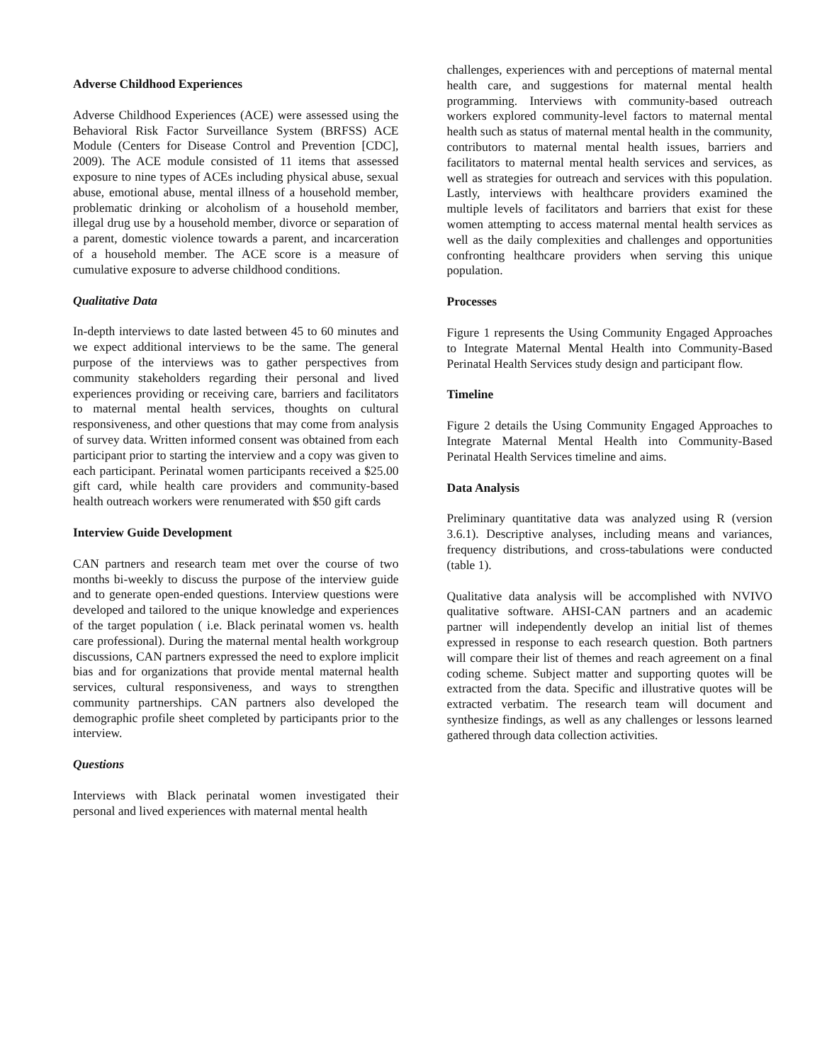Adverse Childhood Experiences
Adverse Childhood Experiences (ACE) were assessed using the Behavioral Risk Factor Surveillance System (BRFSS) ACE Module (Centers for Disease Control and Prevention [CDC], 2009). The ACE module consisted of 11 items that assessed exposure to nine types of ACEs including physical abuse, sexual abuse, emotional abuse, mental illness of a household member, problematic drinking or alcoholism of a household member, illegal drug use by a household member, divorce or separation of a parent, domestic violence towards a parent, and incarceration of a household member. The ACE score is a measure of cumulative exposure to adverse childhood conditions.
Qualitative Data
In-depth interviews to date lasted between 45 to 60 minutes and we expect additional interviews to be the same. The general purpose of the interviews was to gather perspectives from community stakeholders regarding their personal and lived experiences providing or receiving care, barriers and facilitators to maternal mental health services, thoughts on cultural responsiveness, and other questions that may come from analysis of survey data. Written informed consent was obtained from each participant prior to starting the interview and a copy was given to each participant. Perinatal women participants received a $25.00 gift card, while health care providers and community-based health outreach workers were renumerated with $50 gift cards
Interview Guide Development
CAN partners and research team met over the course of two months bi-weekly to discuss the purpose of the interview guide and to generate open-ended questions. Interview questions were developed and tailored to the unique knowledge and experiences of the target population ( i.e. Black perinatal women vs. health care professional). During the maternal mental health workgroup discussions, CAN partners expressed the need to explore implicit bias and for organizations that provide mental maternal health services, cultural responsiveness, and ways to strengthen community partnerships. CAN partners also developed the demographic profile sheet completed by participants prior to the interview.
Questions
Interviews with Black perinatal women investigated their personal and lived experiences with maternal mental health
challenges, experiences with and perceptions of maternal mental health care, and suggestions for maternal mental health programming. Interviews with community-based outreach workers explored community-level factors to maternal mental health such as status of maternal mental health in the community, contributors to maternal mental health issues, barriers and facilitators to maternal mental health services and services, as well as strategies for outreach and services with this population. Lastly, interviews with healthcare providers examined the multiple levels of facilitators and barriers that exist for these women attempting to access maternal mental health services as well as the daily complexities and challenges and opportunities confronting healthcare providers when serving this unique population.
Processes
Figure 1 represents the Using Community Engaged Approaches to Integrate Maternal Mental Health into Community-Based Perinatal Health Services study design and participant flow.
Timeline
Figure 2 details the Using Community Engaged Approaches to Integrate Maternal Mental Health into Community-Based Perinatal Health Services timeline and aims.
Data Analysis
Preliminary quantitative data was analyzed using R (version 3.6.1). Descriptive analyses, including means and variances, frequency distributions, and cross-tabulations were conducted (table 1).
Qualitative data analysis will be accomplished with NVIVO qualitative software. AHSI-CAN partners and an academic partner will independently develop an initial list of themes expressed in response to each research question. Both partners will compare their list of themes and reach agreement on a final coding scheme. Subject matter and supporting quotes will be extracted from the data. Specific and illustrative quotes will be extracted verbatim. The research team will document and synthesize findings, as well as any challenges or lessons learned gathered through data collection activities.